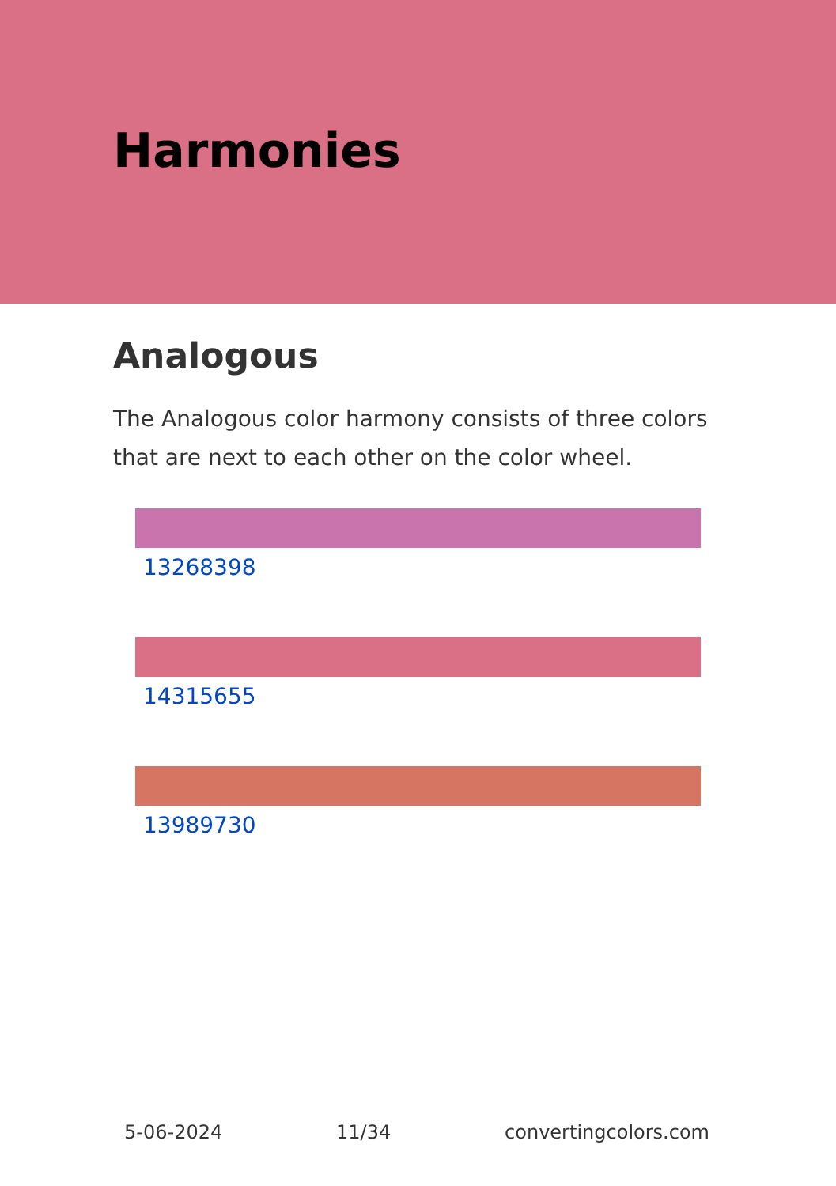Harmonies
Analogous
The Analogous color harmony consists of three colors that are next to each other on the color wheel.
13268398
14315655
13989730
5-06-2024 11/34 convertingcolors.com